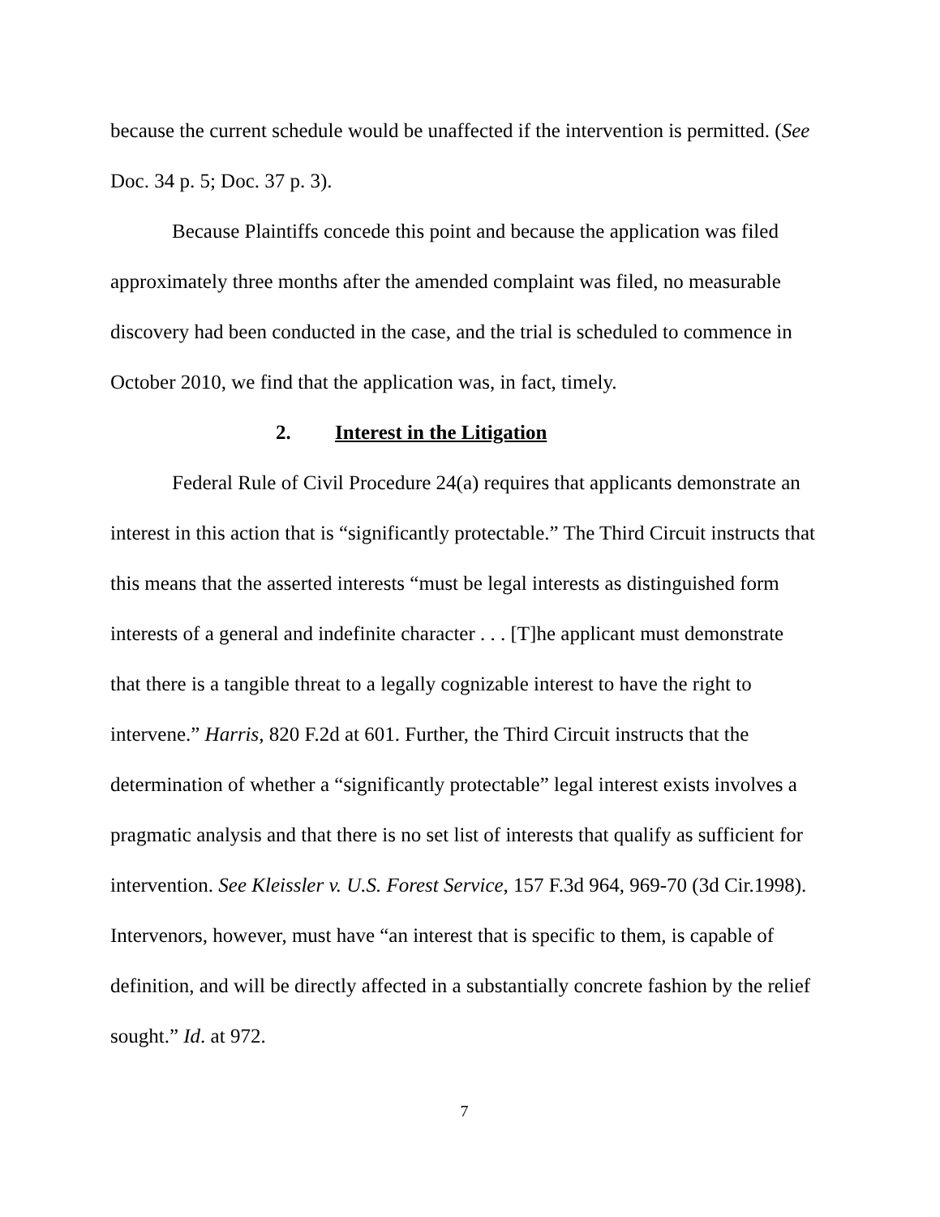because the current schedule would be unaffected if the intervention is permitted. (See Doc. 34 p. 5; Doc. 37 p. 3).
Because Plaintiffs concede this point and because the application was filed approximately three months after the amended complaint was filed, no measurable discovery had been conducted in the case, and the trial is scheduled to commence in October 2010, we find that the application was, in fact, timely.
2. Interest in the Litigation
Federal Rule of Civil Procedure 24(a) requires that applicants demonstrate an interest in this action that is “significantly protectable.” The Third Circuit instructs that this means that the asserted interests “must be legal interests as distinguished form interests of a general and indefinite character . . . [T]he applicant must demonstrate that there is a tangible threat to a legally cognizable interest to have the right to intervene.” Harris, 820 F.2d at 601. Further, the Third Circuit instructs that the determination of whether a “significantly protectable” legal interest exists involves a pragmatic analysis and that there is no set list of interests that qualify as sufficient for intervention. See Kleissler v. U.S. Forest Service, 157 F.3d 964, 969-70 (3d Cir.1998). Intervenors, however, must have “an interest that is specific to them, is capable of definition, and will be directly affected in a substantially concrete fashion by the relief sought.” Id. at 972.
7